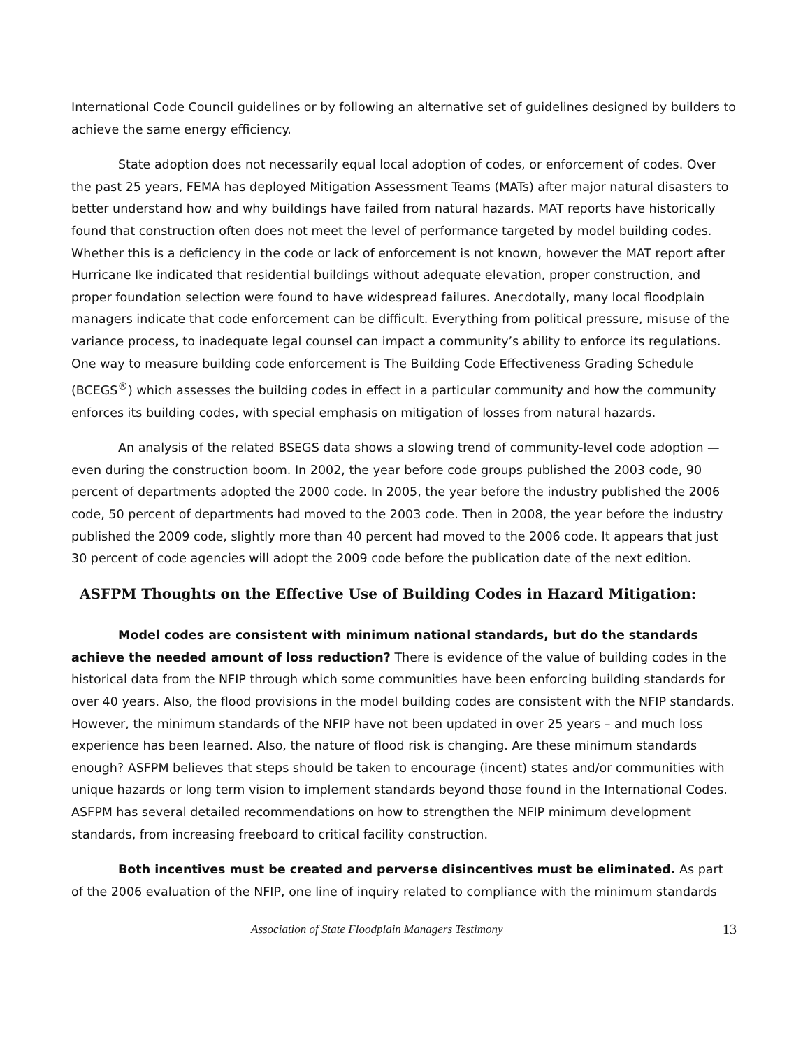International Code Council guidelines or by following an alternative set of guidelines designed by builders to achieve the same energy efficiency.
State adoption does not necessarily equal local adoption of codes, or enforcement of codes. Over the past 25 years, FEMA has deployed Mitigation Assessment Teams (MATs) after major natural disasters to better understand how and why buildings have failed from natural hazards. MAT reports have historically found that construction often does not meet the level of performance targeted by model building codes. Whether this is a deficiency in the code or lack of enforcement is not known, however the MAT report after Hurricane Ike indicated that residential buildings without adequate elevation, proper construction, and proper foundation selection were found to have widespread failures. Anecdotally, many local floodplain managers indicate that code enforcement can be difficult. Everything from political pressure, misuse of the variance process, to inadequate legal counsel can impact a community’s ability to enforce its regulations. One way to measure building code enforcement is The Building Code Effectiveness Grading Schedule (BCEGS<sup>®</sup>) which assesses the building codes in effect in a particular community and how the community enforces its building codes, with special emphasis on mitigation of losses from natural hazards.
An analysis of the related BSEGS data shows a slowing trend of community-level code adoption — even during the construction boom. In 2002, the year before code groups published the 2003 code, 90 percent of departments adopted the 2000 code. In 2005, the year before the industry published the 2006 code, 50 percent of departments had moved to the 2003 code. Then in 2008, the year before the industry published the 2009 code, slightly more than 40 percent had moved to the 2006 code. It appears that just 30 percent of code agencies will adopt the 2009 code before the publication date of the next edition.
ASFPM Thoughts on the Effective Use of Building Codes in Hazard Mitigation:
Model codes are consistent with minimum national standards, but do the standards achieve the needed amount of loss reduction? There is evidence of the value of building codes in the historical data from the NFIP through which some communities have been enforcing building standards for over 40 years. Also, the flood provisions in the model building codes are consistent with the NFIP standards. However, the minimum standards of the NFIP have not been updated in over 25 years – and much loss experience has been learned. Also, the nature of flood risk is changing. Are these minimum standards enough? ASFPM believes that steps should be taken to encourage (incent) states and/or communities with unique hazards or long term vision to implement standards beyond those found in the International Codes. ASFPM has several detailed recommendations on how to strengthen the NFIP minimum development standards, from increasing freeboard to critical facility construction.
Both incentives must be created and perverse disincentives must be eliminated. As part of the 2006 evaluation of the NFIP, one line of inquiry related to compliance with the minimum standards
Association of State Floodplain Managers Testimony 13